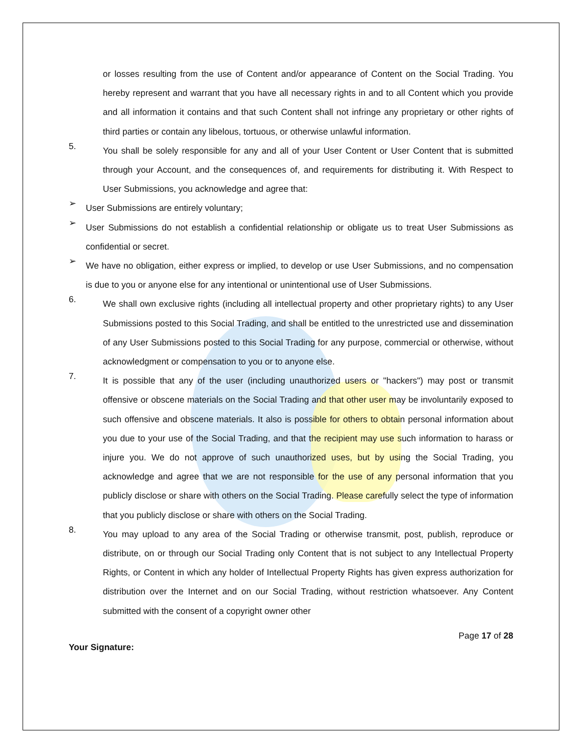or losses resulting from the use of Content and/or appearance of Content on the Social Trading. You hereby represent and warrant that you have all necessary rights in and to all Content which you provide and all information it contains and that such Content shall not infringe any proprietary or other rights of third parties or contain any libelous, tortuous, or otherwise unlawful information.
5.
You shall be solely responsible for any and all of your User Content or User Content that is submitted through your Account, and the consequences of, and requirements for distributing it. With Respect to User Submissions, you acknowledge and agree that:
➢
User Submissions are entirely voluntary;
➢
User Submissions do not establish a confidential relationship or obligate us to treat User Submissions as confidential or secret.
➢
We have no obligation, either express or implied, to develop or use User Submissions, and no compensation is due to you or anyone else for any intentional or unintentional use of User Submissions.
6.
We shall own exclusive rights (including all intellectual property and other proprietary rights) to any User Submissions posted to this Social Trading, and shall be entitled to the unrestricted use and dissemination of any User Submissions posted to this Social Trading for any purpose, commercial or otherwise, without acknowledgment or compensation to you or to anyone else.
7.
It is possible that any of the user (including unauthorized users or "hackers") may post or transmit offensive or obscene materials on the Social Trading and that other user may be involuntarily exposed to such offensive and obscene materials. It also is possible for others to obtain personal information about you due to your use of the Social Trading, and that the recipient may use such information to harass or injure you. We do not approve of such unauthorized uses, but by using the Social Trading, you acknowledge and agree that we are not responsible for the use of any personal information that you publicly disclose or share with others on the Social Trading. Please carefully select the type of information that you publicly disclose or share with others on the Social Trading.
8.
You may upload to any area of the Social Trading or otherwise transmit, post, publish, reproduce or distribute, on or through our Social Trading only Content that is not subject to any Intellectual Property Rights, or Content in which any holder of Intellectual Property Rights has given express authorization for distribution over the Internet and on our Social Trading, without restriction whatsoever. Any Content submitted with the consent of a copyright owner other
Page 17 of 28
Your Signature: